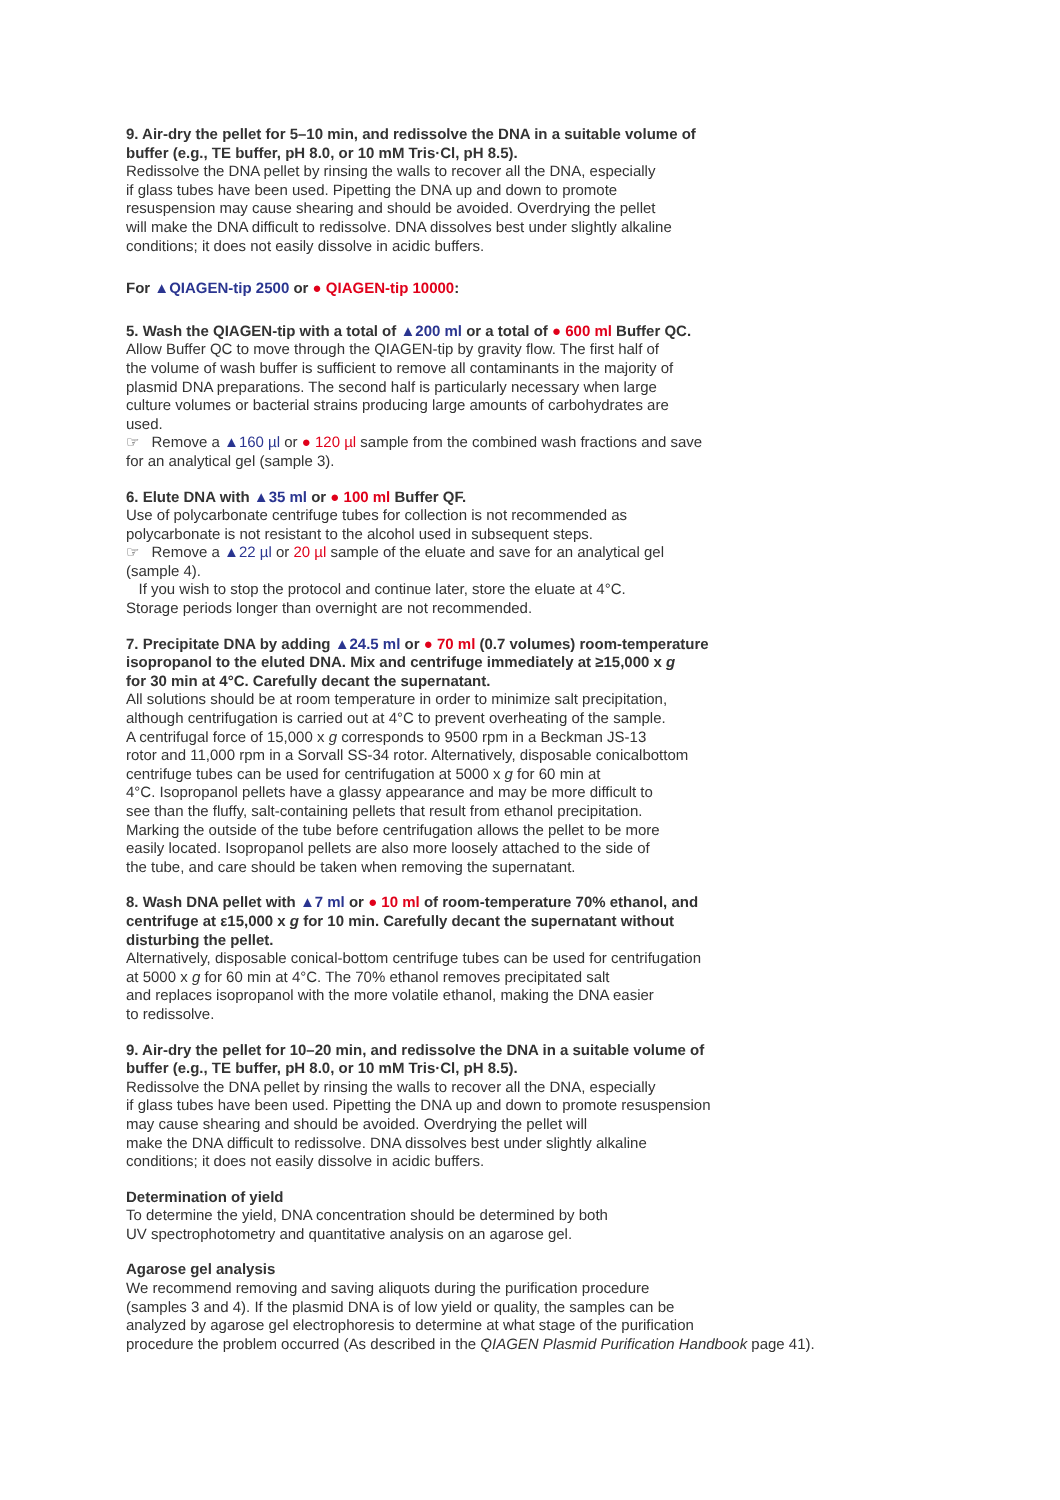9. Air-dry the pellet for 5–10 min, and redissolve the DNA in a suitable volume of
buffer (e.g., TE buffer, pH 8.0, or 10 mM Tris·Cl, pH 8.5).
Redissolve the DNA pellet by rinsing the walls to recover all the DNA, especially
if glass tubes have been used. Pipetting the DNA up and down to promote
resuspension may cause shearing and should be avoided. Overdrying the pellet
will make the DNA difficult to redissolve. DNA dissolves best under slightly alkaline
conditions; it does not easily dissolve in acidic buffers.
For ▲QIAGEN-tip 2500 or ● QIAGEN-tip 10000:
5. Wash the QIAGEN-tip with a total of ▲200 ml or a total of ● 600 ml Buffer QC.
Allow Buffer QC to move through the QIAGEN-tip by gravity flow. The first half of
the volume of wash buffer is sufficient to remove all contaminants in the majority of
plasmid DNA preparations. The second half is particularly necessary when large
culture volumes or bacterial strains producing large amounts of carbohydrates are
used.
☞ Remove a ▲160 µl or ● 120 µl sample from the combined wash fractions and save
for an analytical gel (sample 3).
6. Elute DNA with ▲35 ml or ● 100 ml Buffer QF.
Use of polycarbonate centrifuge tubes for collection is not recommended as
polycarbonate is not resistant to the alcohol used in subsequent steps.
☞ Remove a ▲22 µl or 20 µl sample of the eluate and save for an analytical gel
(sample 4).
If you wish to stop the protocol and continue later, store the eluate at 4°C.
Storage periods longer than overnight are not recommended.
7. Precipitate DNA by adding ▲24.5 ml or ● 70 ml (0.7 volumes) room-temperature
isopropanol to the eluted DNA. Mix and centrifuge immediately at ≥15,000 x g
for 30 min at 4°C. Carefully decant the supernatant.
All solutions should be at room temperature in order to minimize salt precipitation,
although centrifugation is carried out at 4°C to prevent overheating of the sample.
A centrifugal force of 15,000 x g corresponds to 9500 rpm in a Beckman JS-13
rotor and 11,000 rpm in a Sorvall SS-34 rotor. Alternatively, disposable conicalbottom
centrifuge tubes can be used for centrifugation at 5000 x g for 60 min at
4°C. Isopropanol pellets have a glassy appearance and may be more difficult to
see than the fluffy, salt-containing pellets that result from ethanol precipitation.
Marking the outside of the tube before centrifugation allows the pellet to be more
easily located. Isopropanol pellets are also more loosely attached to the side of
the tube, and care should be taken when removing the supernatant.
8. Wash DNA pellet with ▲7 ml or ● 10 ml of room-temperature 70% ethanol, and
centrifuge at ε15,000 x g for 10 min. Carefully decant the supernatant without
disturbing the pellet.
Alternatively, disposable conical-bottom centrifuge tubes can be used for centrifugation
at 5000 x g for 60 min at 4°C. The 70% ethanol removes precipitated salt
and replaces isopropanol with the more volatile ethanol, making the DNA easier
to redissolve.
9. Air-dry the pellet for 10–20 min, and redissolve the DNA in a suitable volume of
buffer (e.g., TE buffer, pH 8.0, or 10 mM Tris·Cl, pH 8.5).
Redissolve the DNA pellet by rinsing the walls to recover all the DNA, especially
if glass tubes have been used. Pipetting the DNA up and down to promote resuspension
may cause shearing and should be avoided. Overdrying the pellet will
make the DNA difficult to redissolve. DNA dissolves best under slightly alkaline
conditions; it does not easily dissolve in acidic buffers.
Determination of yield
To determine the yield, DNA concentration should be determined by both
UV spectrophotometry and quantitative analysis on an agarose gel.
Agarose gel analysis
We recommend removing and saving aliquots during the purification procedure
(samples 3 and 4). If the plasmid DNA is of low yield or quality, the samples can be
analyzed by agarose gel electrophoresis to determine at what stage of the purification
procedure the problem occurred (As described in the QIAGEN Plasmid Purification Handbook page 41).